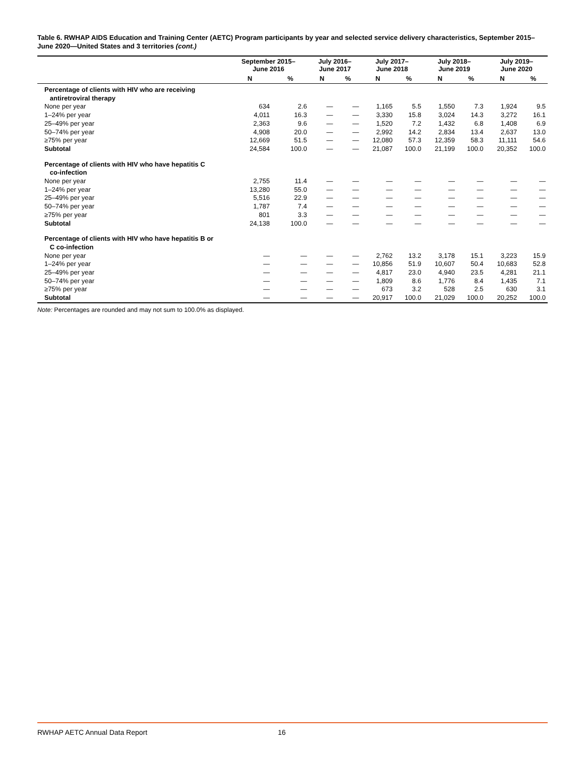Table 6. RWHAP AIDS Education and Training Center (AETC) Program participants by year and selected service delivery characteristics, September 2015–June 2020—United States and 3 territories (cont.)
| | September 2015– June 2016 | | July 2016– June 2017 | | July 2017– June 2018 | | July 2018– June 2019 | | July 2019– June 2020 | |
| --- | --- | --- | --- | --- | --- | --- | --- | --- | --- | --- |
| | N | % | N | % | N | % | N | % | N | % |
| Percentage of clients with HIV who are receiving antiretroviral therapy | | | | | | | | | | |
| None per year | 634 | 2.6 | — | — | 1,165 | 5.5 | 1,550 | 7.3 | 1,924 | 9.5 |
| 1–24% per year | 4,011 | 16.3 | — | — | 3,330 | 15.8 | 3,024 | 14.3 | 3,272 | 16.1 |
| 25–49% per year | 2,363 | 9.6 | — | — | 1,520 | 7.2 | 1,432 | 6.8 | 1,408 | 6.9 |
| 50–74% per year | 4,908 | 20.0 | — | — | 2,992 | 14.2 | 2,834 | 13.4 | 2,637 | 13.0 |
| ≥75% per year | 12,669 | 51.5 | — | — | 12,080 | 57.3 | 12,359 | 58.3 | 11,111 | 54.6 |
| Subtotal | 24,584 | 100.0 | — | — | 21,087 | 100.0 | 21,199 | 100.0 | 20,352 | 100.0 |
| Percentage of clients with HIV who have hepatitis C co-infection | | | | | | | | | | |
| None per year | 2,755 | 11.4 | — | — | — | — | — | — | — | — |
| 1–24% per year | 13,280 | 55.0 | — | — | — | — | — | — | — | — |
| 25–49% per year | 5,516 | 22.9 | — | — | — | — | — | — | — | — |
| 50–74% per year | 1,787 | 7.4 | — | — | — | — | — | — | — | — |
| ≥75% per year | 801 | 3.3 | — | — | — | — | — | — | — | — |
| Subtotal | 24,138 | 100.0 | — | — | — | — | — | — | — | — |
| Percentage of clients with HIV who have hepatitis B or C co-infection | | | | | | | | | | |
| None per year | — | — | — | — | 2,762 | 13.2 | 3,178 | 15.1 | 3,223 | 15.9 |
| 1–24% per year | — | — | — | — | 10,856 | 51.9 | 10,607 | 50.4 | 10,683 | 52.8 |
| 25–49% per year | — | — | — | — | 4,817 | 23.0 | 4,940 | 23.5 | 4,281 | 21.1 |
| 50–74% per year | — | — | — | — | 1,809 | 8.6 | 1,776 | 8.4 | 1,435 | 7.1 |
| ≥75% per year | — | — | — | — | 673 | 3.2 | 528 | 2.5 | 630 | 3.1 |
| Subtotal | — | — | — | — | 20,917 | 100.0 | 21,029 | 100.0 | 20,252 | 100.0 |
Note: Percentages are rounded and may not sum to 100.0% as displayed.
RWHAP AETC Annual Data Report 16